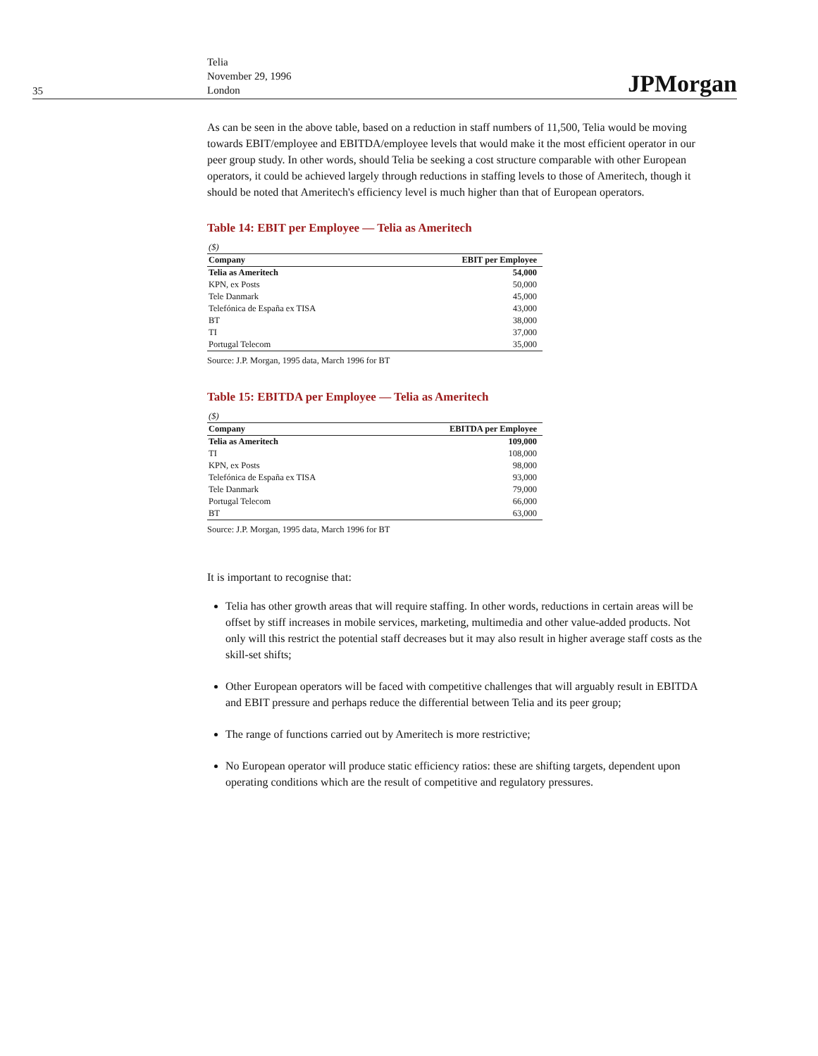35
Telia
November 29, 1996
London
JPMorgan
As can be seen in the above table, based on a reduction in staff numbers of 11,500, Telia would be moving towards EBIT/employee and EBITDA/employee levels that would make it the most efficient operator in our peer group study. In other words, should Telia be seeking a cost structure comparable with other European operators, it could be achieved largely through reductions in staffing levels to those of Ameritech, though it should be noted that Ameritech's efficiency level is much higher than that of European operators.
Table 14: EBIT per Employee — Telia as Ameritech
| ($) | |
| Company | EBIT per Employee |
| Telia as Ameritech | 54,000 |
| KPN, ex Posts | 50,000 |
| Tele Danmark | 45,000 |
| Telefónica de España ex TISA | 43,000 |
| BT | 38,000 |
| TI | 37,000 |
| Portugal Telecom | 35,000 |
Source: J.P. Morgan, 1995 data, March 1996 for BT
Table 15: EBITDA per Employee — Telia as Ameritech
| ($) | |
| Company | EBITDA per Employee |
| Telia as Ameritech | 109,000 |
| TI | 108,000 |
| KPN, ex Posts | 98,000 |
| Telefónica de España ex TISA | 93,000 |
| Tele Danmark | 79,000 |
| Portugal Telecom | 66,000 |
| BT | 63,000 |
Source: J.P. Morgan, 1995 data, March 1996 for BT
It is important to recognise that:
Telia has other growth areas that will require staffing. In other words, reductions in certain areas will be offset by stiff increases in mobile services, marketing, multimedia and other value-added products. Not only will this restrict the potential staff decreases but it may also result in higher average staff costs as the skill-set shifts;
Other European operators will be faced with competitive challenges that will arguably result in EBITDA and EBIT pressure and perhaps reduce the differential between Telia and its peer group;
The range of functions carried out by Ameritech is more restrictive;
No European operator will produce static efficiency ratios: these are shifting targets, dependent upon operating conditions which are the result of competitive and regulatory pressures.